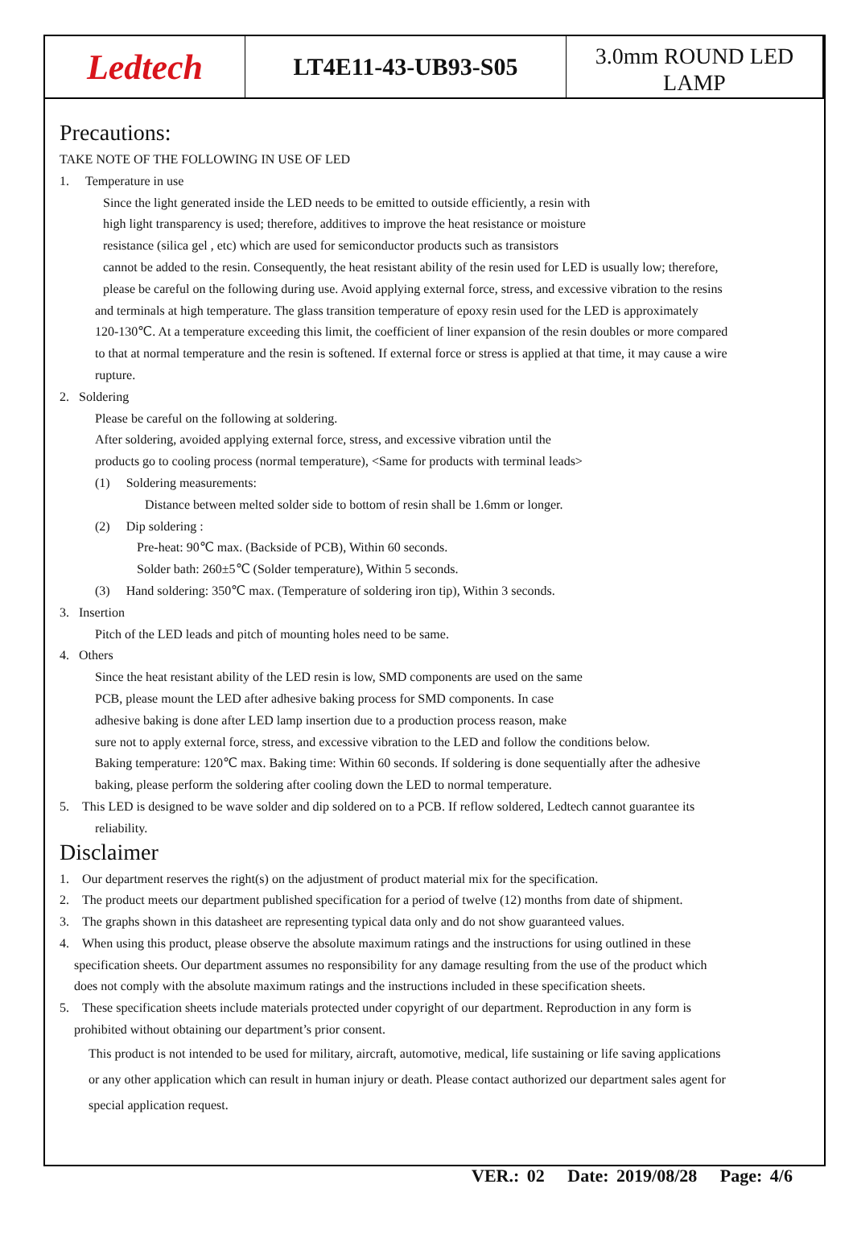Ledtech
LT4E11-43-UB93-S05
3.0mm ROUND LED LAMP
Precautions:
TAKE NOTE OF THE FOLLOWING IN USE OF LED
1. Temperature in use
Since the light generated inside the LED needs to be emitted to outside efficiently, a resin with
high light transparency is used; therefore, additives to improve the heat resistance or moisture
resistance (silica gel , etc) which are used for semiconductor products such as transistors
cannot be added to the resin. Consequently, the heat resistant ability of the resin used for LED is usually low; therefore,
please be careful on the following during use. Avoid applying external force, stress, and excessive vibration to the resins
and terminals at high temperature. The glass transition temperature of epoxy resin used for the LED is approximately
120-130℃. At a temperature exceeding this limit, the coefficient of liner expansion of the resin doubles or more compared
to that at normal temperature and the resin is softened. If external force or stress is applied at that time, it may cause a wire
rupture.
2. Soldering
Please be careful on the following at soldering.
After soldering, avoided applying external force, stress, and excessive vibration until the
products go to cooling process (normal temperature), <Same for products with terminal leads>
(1) Soldering measurements:
Distance between melted solder side to bottom of resin shall be 1.6mm or longer.
(2) Dip soldering :
Pre-heat: 90℃ max. (Backside of PCB), Within 60 seconds.
Solder bath: 260±5℃ (Solder temperature), Within 5 seconds.
(3) Hand soldering: 350℃ max. (Temperature of soldering iron tip), Within 3 seconds.
3. Insertion
Pitch of the LED leads and pitch of mounting holes need to be same.
4. Others
Since the heat resistant ability of the LED resin is low, SMD components are used on the same
PCB, please mount the LED after adhesive baking process for SMD components. In case
adhesive baking is done after LED lamp insertion due to a production process reason, make
sure not to apply external force, stress, and excessive vibration to the LED and follow the conditions below.
Baking temperature: 120℃ max. Baking time: Within 60 seconds. If soldering is done sequentially after the adhesive
baking, please perform the soldering after cooling down the LED to normal temperature.
5. This LED is designed to be wave solder and dip soldered on to a PCB. If reflow soldered, Ledtech cannot guarantee its
reliability.
Disclaimer
1. Our department reserves the right(s) on the adjustment of product material mix for the specification.
2. The product meets our department published specification for a period of twelve (12) months from date of shipment.
3. The graphs shown in this datasheet are representing typical data only and do not show guaranteed values.
4. When using this product, please observe the absolute maximum ratings and the instructions for using outlined in these
specification sheets. Our department assumes no responsibility for any damage resulting from the use of the product which
does not comply with the absolute maximum ratings and the instructions included in these specification sheets.
5. These specification sheets include materials protected under copyright of our department. Reproduction in any form is
prohibited without obtaining our department’s prior consent.
This product is not intended to be used for military, aircraft, automotive, medical, life sustaining or life saving applications
or any other application which can result in human injury or death. Please contact authorized our department sales agent for
special application request.
VER.: 02 Date: 2019/08/28 Page: 4/6